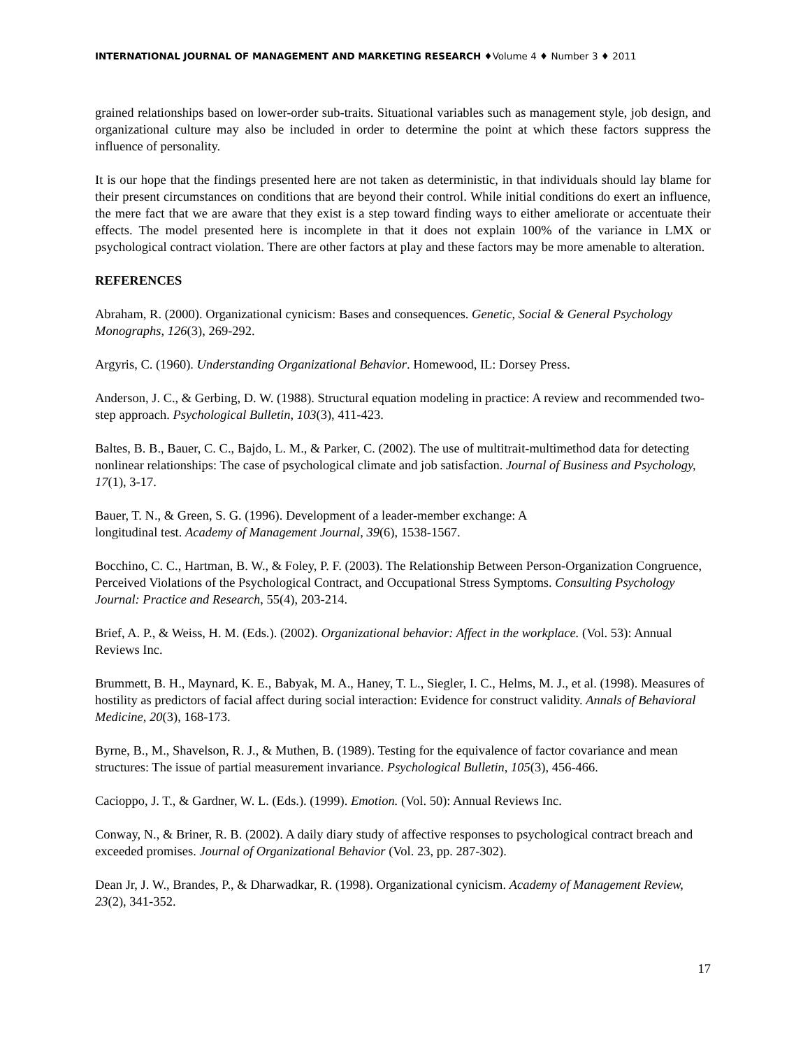INTERNATIONAL JOURNAL OF MANAGEMENT AND MARKETING RESEARCH ♦Volume 4 ♦ Number 3 ♦ 2011
grained relationships based on lower-order sub-traits. Situational variables such as management style, job design, and organizational culture may also be included in order to determine the point at which these factors suppress the influence of personality.
It is our hope that the findings presented here are not taken as deterministic, in that individuals should lay blame for their present circumstances on conditions that are beyond their control. While initial conditions do exert an influence, the mere fact that we are aware that they exist is a step toward finding ways to either ameliorate or accentuate their effects. The model presented here is incomplete in that it does not explain 100% of the variance in LMX or psychological contract violation. There are other factors at play and these factors may be more amenable to alteration.
REFERENCES
Abraham, R. (2000). Organizational cynicism: Bases and consequences. Genetic, Social & General Psychology Monographs, 126(3), 269-292.
Argyris, C. (1960). Understanding Organizational Behavior. Homewood, IL: Dorsey Press.
Anderson, J. C., & Gerbing, D. W. (1988). Structural equation modeling in practice: A review and recommended two-step approach. Psychological Bulletin, 103(3), 411-423.
Baltes, B. B., Bauer, C. C., Bajdo, L. M., & Parker, C. (2002). The use of multitrait-multimethod data for detecting nonlinear relationships: The case of psychological climate and job satisfaction. Journal of Business and Psychology, 17(1), 3-17.
Bauer, T. N., & Green, S. G. (1996). Development of a leader-member exchange: A
longitudinal test. Academy of Management Journal, 39(6), 1538-1567.
Bocchino, C. C., Hartman, B. W., & Foley, P. F. (2003). The Relationship Between Person-Organization Congruence, Perceived Violations of the Psychological Contract, and Occupational Stress Symptoms. Consulting Psychology Journal: Practice and Research, 55(4), 203-214.
Brief, A. P., & Weiss, H. M. (Eds.). (2002). Organizational behavior: Affect in the workplace. (Vol. 53): Annual Reviews Inc.
Brummett, B. H., Maynard, K. E., Babyak, M. A., Haney, T. L., Siegler, I. C., Helms, M. J., et al. (1998). Measures of hostility as predictors of facial affect during social interaction: Evidence for construct validity. Annals of Behavioral Medicine, 20(3), 168-173.
Byrne, B., M., Shavelson, R. J., & Muthen, B. (1989). Testing for the equivalence of factor covariance and mean structures: The issue of partial measurement invariance. Psychological Bulletin, 105(3), 456-466.
Cacioppo, J. T., & Gardner, W. L. (Eds.). (1999). Emotion. (Vol. 50): Annual Reviews Inc.
Conway, N., & Briner, R. B. (2002). A daily diary study of affective responses to psychological contract breach and exceeded promises. Journal of Organizational Behavior (Vol. 23, pp. 287-302).
Dean Jr, J. W., Brandes, P., & Dharwadkar, R. (1998). Organizational cynicism. Academy of Management Review, 23(2), 341-352.
17